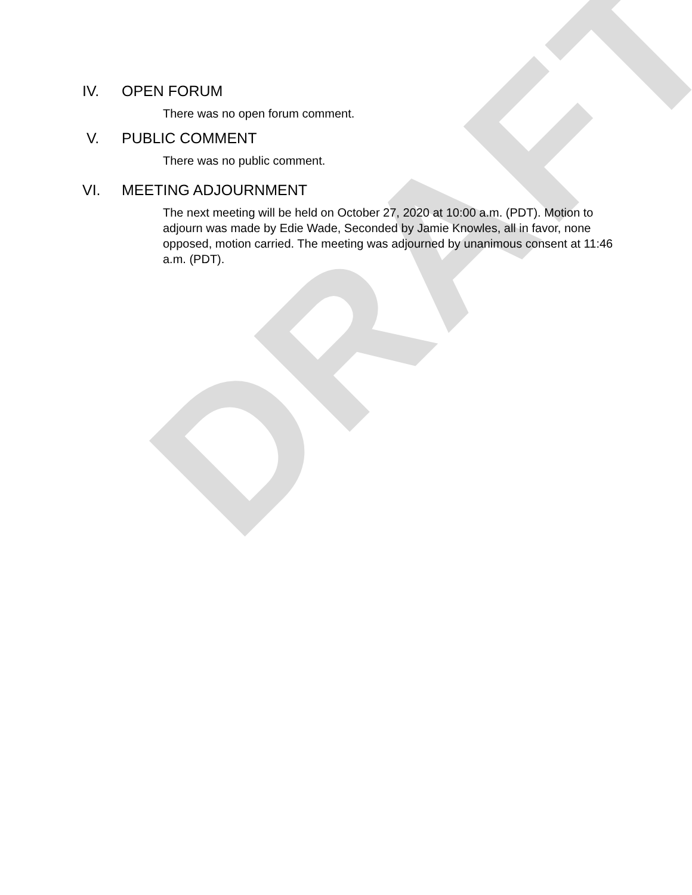DRAFT
IV. OPEN FORUM
There was no open forum comment.
V. PUBLIC COMMENT
There was no public comment.
VI. MEETING ADJOURNMENT
The next meeting will be held on October 27, 2020 at 10:00 a.m. (PDT). Motion to adjourn was made by Edie Wade, Seconded by Jamie Knowles, all in favor, none opposed, motion carried. The meeting was adjourned by unanimous consent at 11:46 a.m. (PDT).